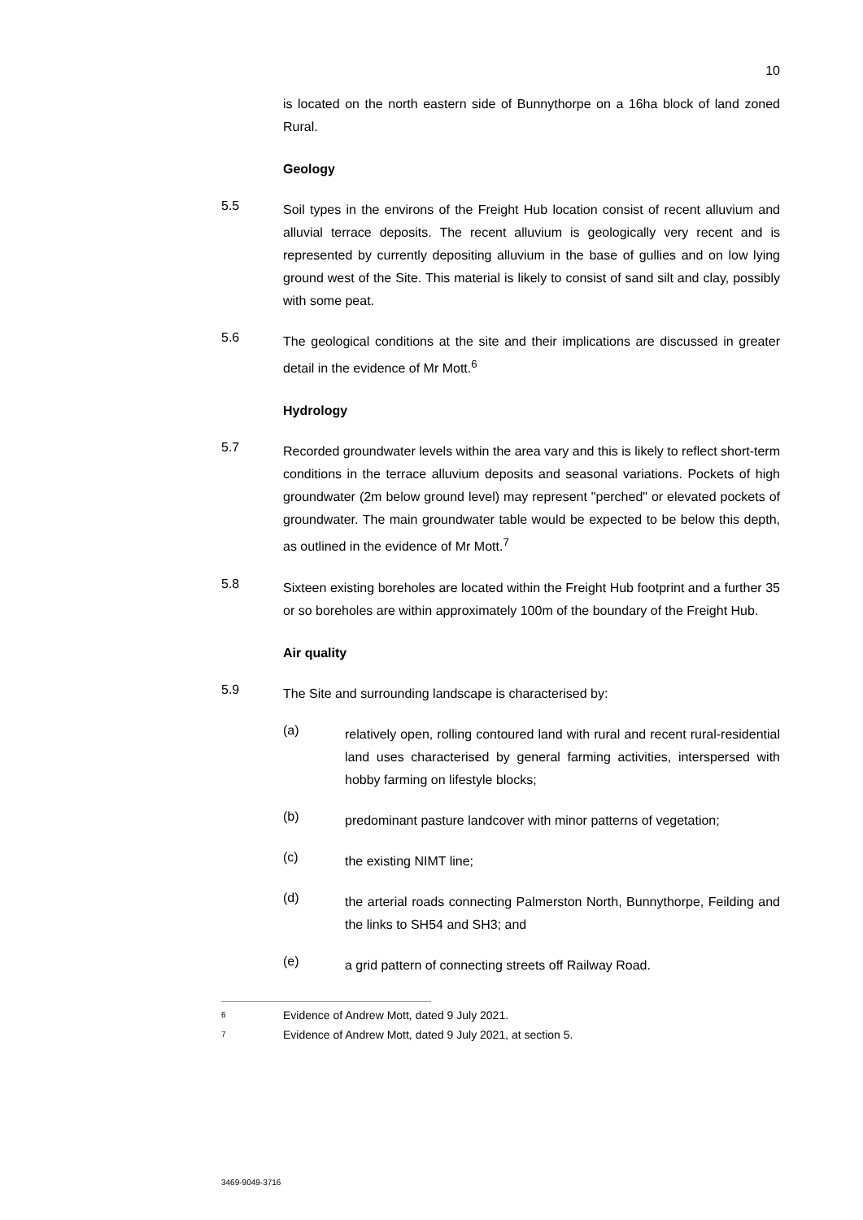10
is located on the north eastern side of Bunnythorpe on a 16ha block of land zoned Rural.
Geology
5.5
Soil types in the environs of the Freight Hub location consist of recent alluvium and alluvial terrace deposits. The recent alluvium is geologically very recent and is represented by currently depositing alluvium in the base of gullies and on low lying ground west of the Site. This material is likely to consist of sand silt and clay, possibly with some peat.
5.6
The geological conditions at the site and their implications are discussed in greater detail in the evidence of Mr Mott.<sup>6</sup>
Hydrology
5.7
Recorded groundwater levels within the area vary and this is likely to reflect short-term conditions in the terrace alluvium deposits and seasonal variations. Pockets of high groundwater (2m below ground level) may represent "perched" or elevated pockets of groundwater. The main groundwater table would be expected to be below this depth, as outlined in the evidence of Mr Mott.<sup>7</sup>
5.8
Sixteen existing boreholes are located within the Freight Hub footprint and a further 35 or so boreholes are within approximately 100m of the boundary of the Freight Hub.
Air quality
5.9
The Site and surrounding landscape is characterised by:
(a)
relatively open, rolling contoured land with rural and recent rural-residential land uses characterised by general farming activities, interspersed with hobby farming on lifestyle blocks;
(b)
predominant pasture landcover with minor patterns of vegetation;
(c)
the existing NIMT line;
(d)
the arterial roads connecting Palmerston North, Bunnythorpe, Feilding and the links to SH54 and SH3; and
(e)
a grid pattern of connecting streets off Railway Road.
6
Evidence of Andrew Mott, dated 9 July 2021.
7
Evidence of Andrew Mott, dated 9 July 2021, at section 5.
3469-9049-3716